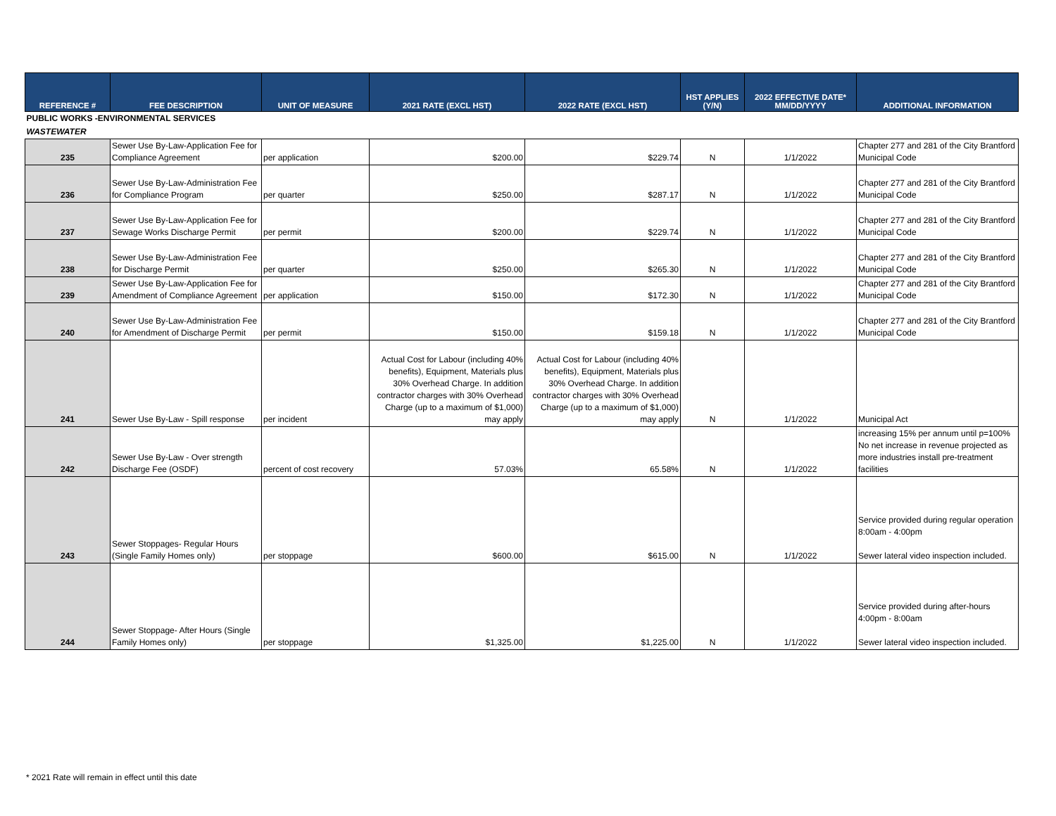| REFERENCE # | FEE DESCRIPTION | UNIT OF MEASURE | 2021 RATE (EXCL HST) | 2022 RATE (EXCL HST) | HST APPLIES (Y/N) | 2022 EFFECTIVE DATE* MM/DD/YYYY | ADDITIONAL INFORMATION |
| --- | --- | --- | --- | --- | --- | --- | --- |
| PUBLIC WORKS -ENVIRONMENTAL SERVICES | | | | | | | |
| WASTEWATER | | | | | | | |
| 235 | Sewer Use By-Law-Application Fee for Compliance Agreement | per application | $200.00 | $229.74 | N | 1/1/2022 | Chapter 277 and 281 of the City Brantford Municipal Code |
| 236 | Sewer Use By-Law-Administration Fee for Compliance Program | per quarter | $250.00 | $287.17 | N | 1/1/2022 | Chapter 277 and 281 of the City Brantford Municipal Code |
| 237 | Sewer Use By-Law-Application Fee for Sewage Works Discharge Permit | per permit | $200.00 | $229.74 | N | 1/1/2022 | Chapter 277 and 281 of the City Brantford Municipal Code |
| 238 | Sewer Use By-Law-Administration Fee for Discharge Permit | per quarter | $250.00 | $265.30 | N | 1/1/2022 | Chapter 277 and 281 of the City Brantford Municipal Code |
| 239 | Sewer Use By-Law-Application Fee for Amendment of Compliance Agreement | per application | $150.00 | $172.30 | N | 1/1/2022 | Chapter 277 and 281 of the City Brantford Municipal Code |
| 240 | Sewer Use By-Law-Administration Fee for Amendment of Discharge Permit | per permit | $150.00 | $159.18 | N | 1/1/2022 | Chapter 277 and 281 of the City Brantford Municipal Code |
| 241 | Sewer Use By-Law - Spill response | per incident | Actual Cost for Labour (including 40% benefits), Equipment, Materials plus 30% Overhead Charge. In addition contractor charges with 30% Overhead Charge (up to a maximum of $1,000) may apply | Actual Cost for Labour (including 40% benefits), Equipment, Materials plus 30% Overhead Charge. In addition contractor charges with 30% Overhead Charge (up to a maximum of $1,000) may apply | N | 1/1/2022 | Municipal Act |
| 242 | Sewer Use By-Law - Over strength Discharge Fee (OSDF) | percent of cost recovery | 57.03% | 65.58% | N | 1/1/2022 | increasing 15% per annum until p=100% No net increase in revenue projected as more industries install pre-treatment facilities |
| 243 | Sewer Stoppages- Regular Hours (Single Family Homes only) | per stoppage | $600.00 | $615.00 | N | 1/1/2022 | Service provided during regular operation 8:00am - 4:00pm Sewer lateral video inspection included. |
| 244 | Sewer Stoppage- After Hours (Single Family Homes only) | per stoppage | $1,325.00 | $1,225.00 | N | 1/1/2022 | Service provided during after-hours 4:00pm - 8:00am Sewer lateral video inspection included. |
* 2021 Rate will remain in effect until this date